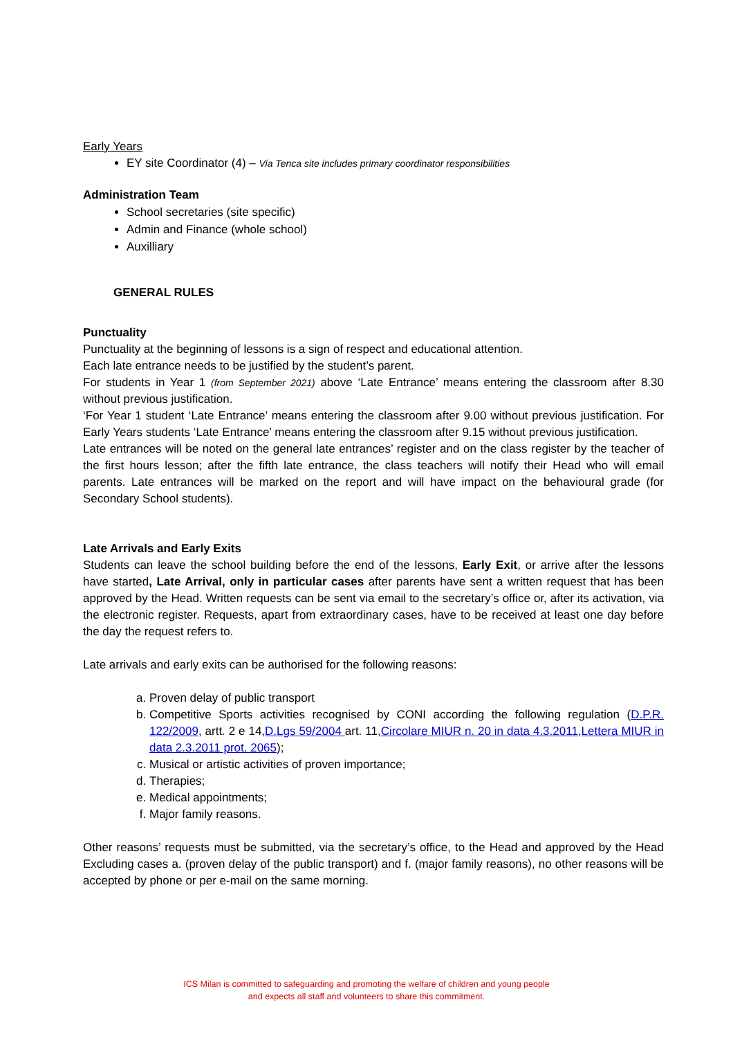Early Years
EY site Coordinator (4) – Via Tenca site includes primary coordinator responsibilities
Administration Team
School secretaries (site specific)
Admin and Finance (whole school)
Auxilliary
GENERAL RULES
Punctuality
Punctuality at the beginning of lessons is a sign of respect and educational attention.
Each late entrance needs to be justified by the student’s parent.
For students in Year 1 (from September 2021) above ‘Late Entrance’ means entering the classroom after 8.30 without previous justification.
‘For Year 1 student ‘Late Entrance’ means entering the classroom after 9.00 without previous justification. For Early Years students ‘Late Entrance’ means entering the classroom after 9.15 without previous justification.
Late entrances will be noted on the general late entrances’ register and on the class register by the teacher of the first hours lesson; after the fifth late entrance, the class teachers will notify their Head who will email parents. Late entrances will be marked on the report and will have impact on the behavioural grade (for Secondary School students).
Late Arrivals and Early Exits
Students can leave the school building before the end of the lessons, Early Exit, or arrive after the lessons have started, Late Arrival, only in particular cases after parents have sent a written request that has been approved by the Head. Written requests can be sent via email to the secretary’s office or, after its activation, via the electronic register. Requests, apart from extraordinary cases, have to be received at least one day before the day the request refers to.
Late arrivals and early exits can be authorised for the following reasons:
a. Proven delay of public transport
b. Competitive Sports activities recognised by CONI according the following regulation (D.P.R. 122/2009, artt. 2 e 14,D.Lgs 59/2004 art. 11,Circolare MIUR n. 20 in data 4.3.2011,Lettera MIUR in data 2.3.2011 prot. 2065);
c. Musical or artistic activities of proven importance;
d. Therapies;
e. Medical appointments;
f. Major family reasons.
Other reasons’ requests must be submitted, via the secretary’s office, to the Head and approved by the Head Excluding cases a. (proven delay of the public transport) and f. (major family reasons), no other reasons will be accepted by phone or per e-mail on the same morning.
ICS Milan is committed to safeguarding and promoting the welfare of children and young people
and expects all staff and volunteers to share this commitment.